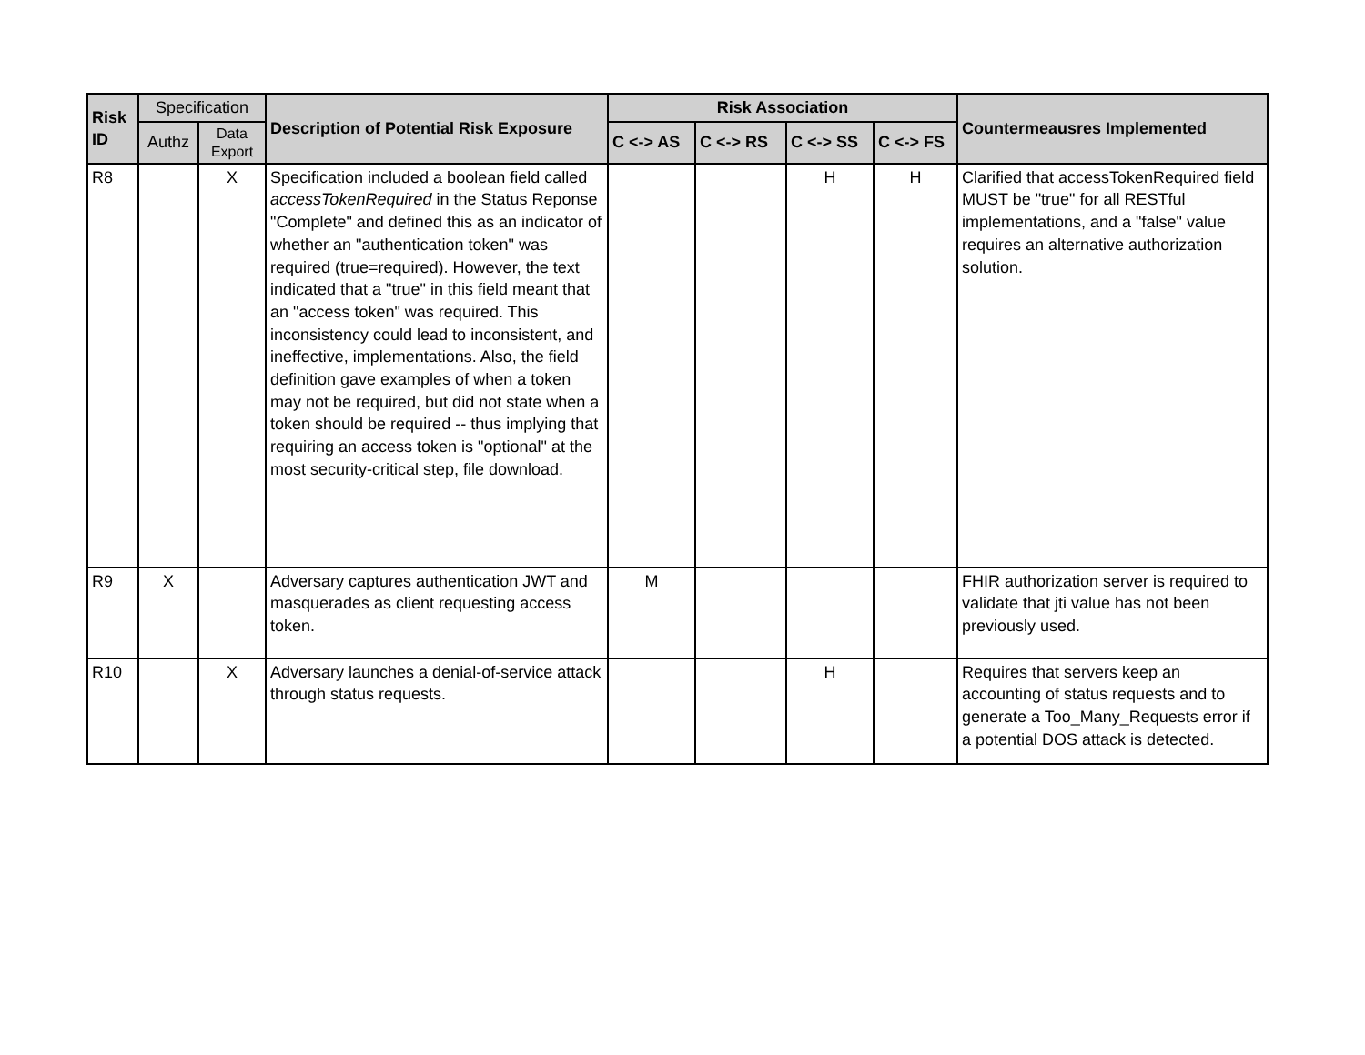| Risk ID | Specification | | Description of Potential Risk Exposure | Risk Association | | | | Countermeausres Implemented |
| --- | --- | --- | --- | --- | --- | --- | --- | --- |
| | Authz | Data Export | | C <-> AS | C <-> RS | C <-> SS | C <-> FS | |
| R8 | | X | Specification included a boolean field called accessTokenRequired in the Status Reponse "Complete" and defined this as an indicator of whether an "authentication token" was required (true=required). However, the text indicated that a "true" in this field meant that an "access token" was required. This inconsistency could lead to inconsistent, and ineffective, implementations. Also, the field definition gave examples of when a token may not be required, but did not state when a token should be required -- thus implying that requiring an access token is "optional" at the most security-critical step, file download. | | | H | H | Clarified that accessTokenRequired field MUST be "true" for all RESTful implementations, and a "false" value requires an alternative authorization solution. |
| R9 | X | | Adversary captures authentication JWT and masquerades as client requesting access token. | M | | | | FHIR authorization server is required to validate that jti value has not been previously used. |
| R10 | | X | Adversary launches a denial-of-service attack through status requests. | | | H | | Requires that servers keep an accounting of status requests and to generate a Too_Many_Requests error if a potential DOS attack is detected. |